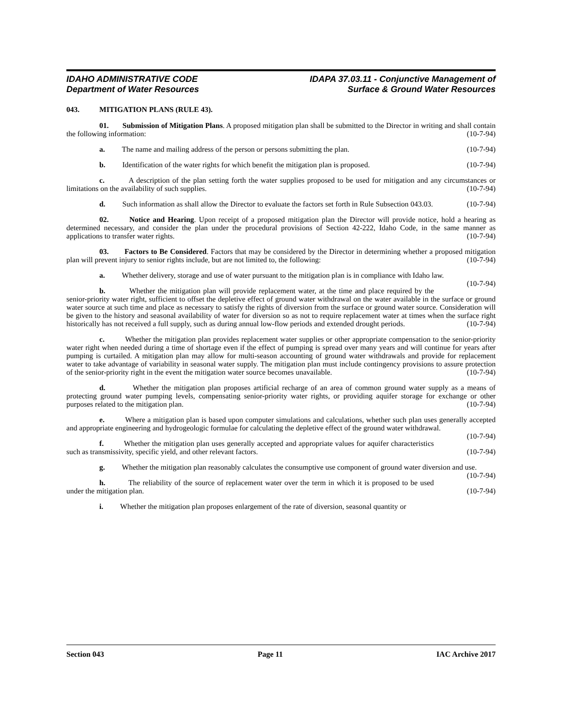IDAHO ADMINISTRATIVE CODE
Department of Water Resources
IDAPA 37.03.11 - Conjunctive Management of
Surface & Ground Water Resources
043. MITIGATION PLANS (RULE 43).
01. Submission of Mitigation Plans. A proposed mitigation plan shall be submitted to the Director in writing and shall contain the following information: (10-7-94)
a. The name and mailing address of the person or persons submitting the plan. (10-7-94)
b. Identification of the water rights for which benefit the mitigation plan is proposed. (10-7-94)
c. A description of the plan setting forth the water supplies proposed to be used for mitigation and any circumstances or limitations on the availability of such supplies. (10-7-94)
d. Such information as shall allow the Director to evaluate the factors set forth in Rule Subsection 043.03. (10-7-94)
02. Notice and Hearing. Upon receipt of a proposed mitigation plan the Director will provide notice, hold a hearing as determined necessary, and consider the plan under the procedural provisions of Section 42-222, Idaho Code, in the same manner as applications to transfer water rights. (10-7-94)
03. Factors to Be Considered. Factors that may be considered by the Director in determining whether a proposed mitigation plan will prevent injury to senior rights include, but are not limited to, the following: (10-7-94)
a. Whether delivery, storage and use of water pursuant to the mitigation plan is in compliance with Idaho law. (10-7-94)
b. Whether the mitigation plan will provide replacement water, at the time and place required by the senior-priority water right, sufficient to offset the depletive effect of ground water withdrawal on the water available in the surface or ground water source at such time and place as necessary to satisfy the rights of diversion from the surface or ground water source. Consideration will be given to the history and seasonal availability of water for diversion so as not to require replacement water at times when the surface right historically has not received a full supply, such as during annual low-flow periods and extended drought periods. (10-7-94)
c. Whether the mitigation plan provides replacement water supplies or other appropriate compensation to the senior-priority water right when needed during a time of shortage even if the effect of pumping is spread over many years and will continue for years after pumping is curtailed. A mitigation plan may allow for multi-season accounting of ground water withdrawals and provide for replacement water to take advantage of variability in seasonal water supply. The mitigation plan must include contingency provisions to assure protection of the senior-priority right in the event the mitigation water source becomes unavailable. (10-7-94)
d. Whether the mitigation plan proposes artificial recharge of an area of common ground water supply as a means of protecting ground water pumping levels, compensating senior-priority water rights, or providing aquifer storage for exchange or other purposes related to the mitigation plan. (10-7-94)
e. Where a mitigation plan is based upon computer simulations and calculations, whether such plan uses generally accepted and appropriate engineering and hydrogeologic formulae for calculating the depletive effect of the ground water withdrawal. (10-7-94)
f. Whether the mitigation plan uses generally accepted and appropriate values for aquifer characteristics such as transmissivity, specific yield, and other relevant factors. (10-7-94)
g. Whether the mitigation plan reasonably calculates the consumptive use component of ground water diversion and use. (10-7-94)
h. The reliability of the source of replacement water over the term in which it is proposed to be used under the mitigation plan. (10-7-94)
i. Whether the mitigation plan proposes enlargement of the rate of diversion, seasonal quantity or
Section 043 Page 11 IAC Archive 2017